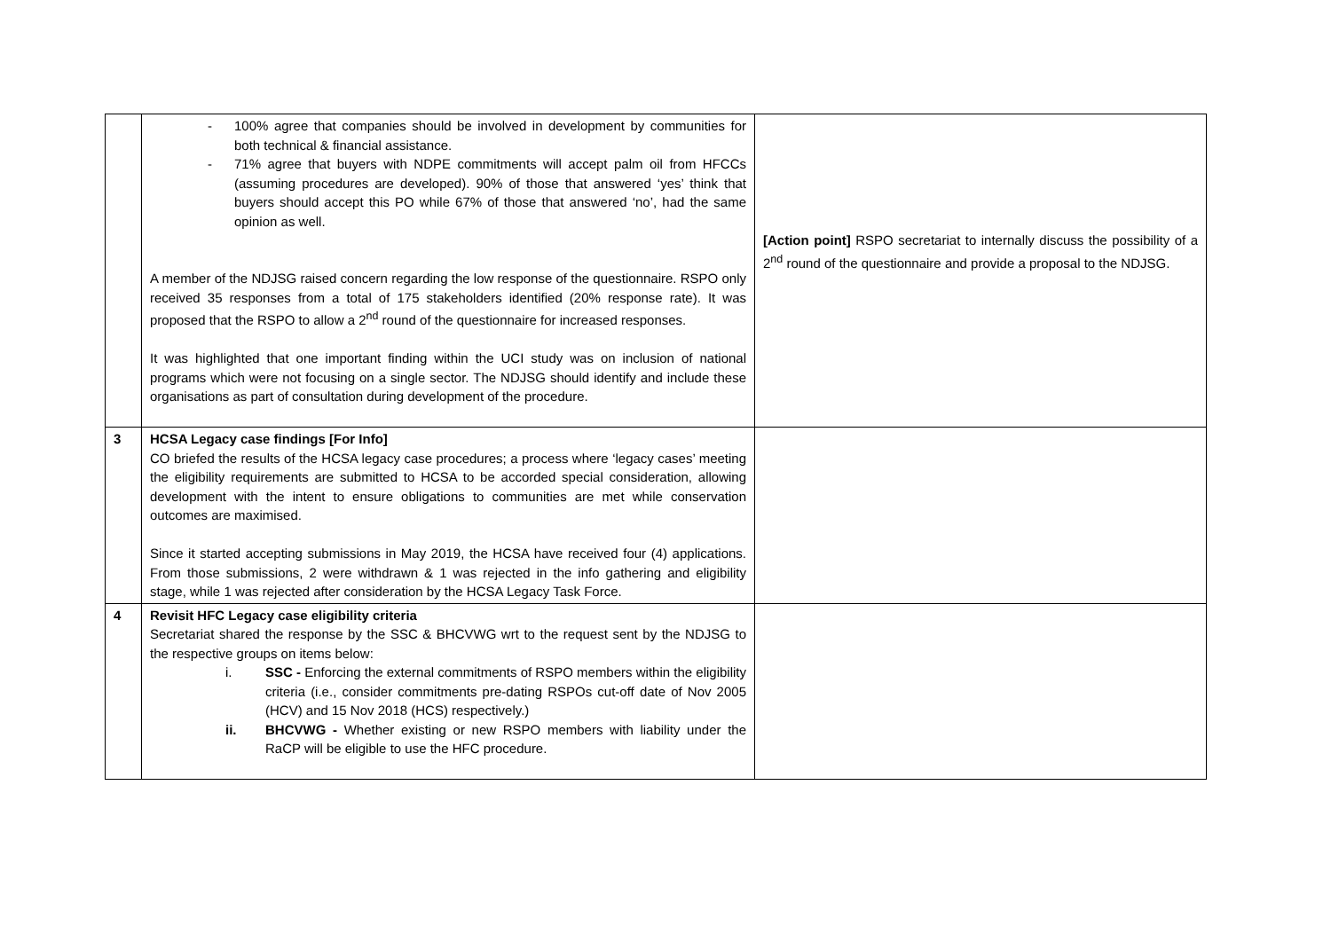| | - 100% agree that companies should be involved in development by communities for both technical & financial assistance. - 71% agree that buyers with NDPE commitments will accept palm oil from HFCCs (assuming procedures are developed). 90% of those that answered ‘yes’ think that buyers should accept this PO while 67% of those that answered ‘no’, had the same opinion as well. A member of the NDJSG raised concern regarding the low response of the questionnaire. RSPO only received 35 responses from a total of 175 stakeholders identified (20% response rate). It was proposed that the RSPO to allow a 2<sup>nd</sup> round of the questionnaire for increased responses. It was highlighted that one important finding within the UCI study was on inclusion of national programs which were not focusing on a single sector. The NDJSG should identify and include these organisations as part of consultation during development of the procedure. | [Action point] RSPO secretariat to internally discuss the possibility of a 2<sup>nd</sup> round of the questionnaire and provide a proposal to the NDJSG. |
| 3 | HCSA Legacy case findings [For Info] CO briefed the results of the HCSA legacy case procedures; a process where ‘legacy cases’ meeting the eligibility requirements are submitted to HCSA to be accorded special consideration, allowing development with the intent to ensure obligations to communities are met while conservation outcomes are maximised. Since it started accepting submissions in May 2019, the HCSA have received four (4) applications. From those submissions, 2 were withdrawn & 1 was rejected in the info gathering and eligibility stage, while 1 was rejected after consideration by the HCSA Legacy Task Force. | |
| 4 | Revisit HFC Legacy case eligibility criteria Secretariat shared the response by the SSC & BHCVWG wrt to the request sent by the NDJSG to the respective groups on items below: i. SSC - Enforcing the external commitments of RSPO members within the eligibility criteria (i.e., consider commitments pre-dating RSPOs cut-off date of Nov 2005 (HCV) and 15 Nov 2018 (HCS) respectively.) ii. BHCVWG - Whether existing or new RSPO members with liability under the RaCP will be eligible to use the HFC procedure. | |